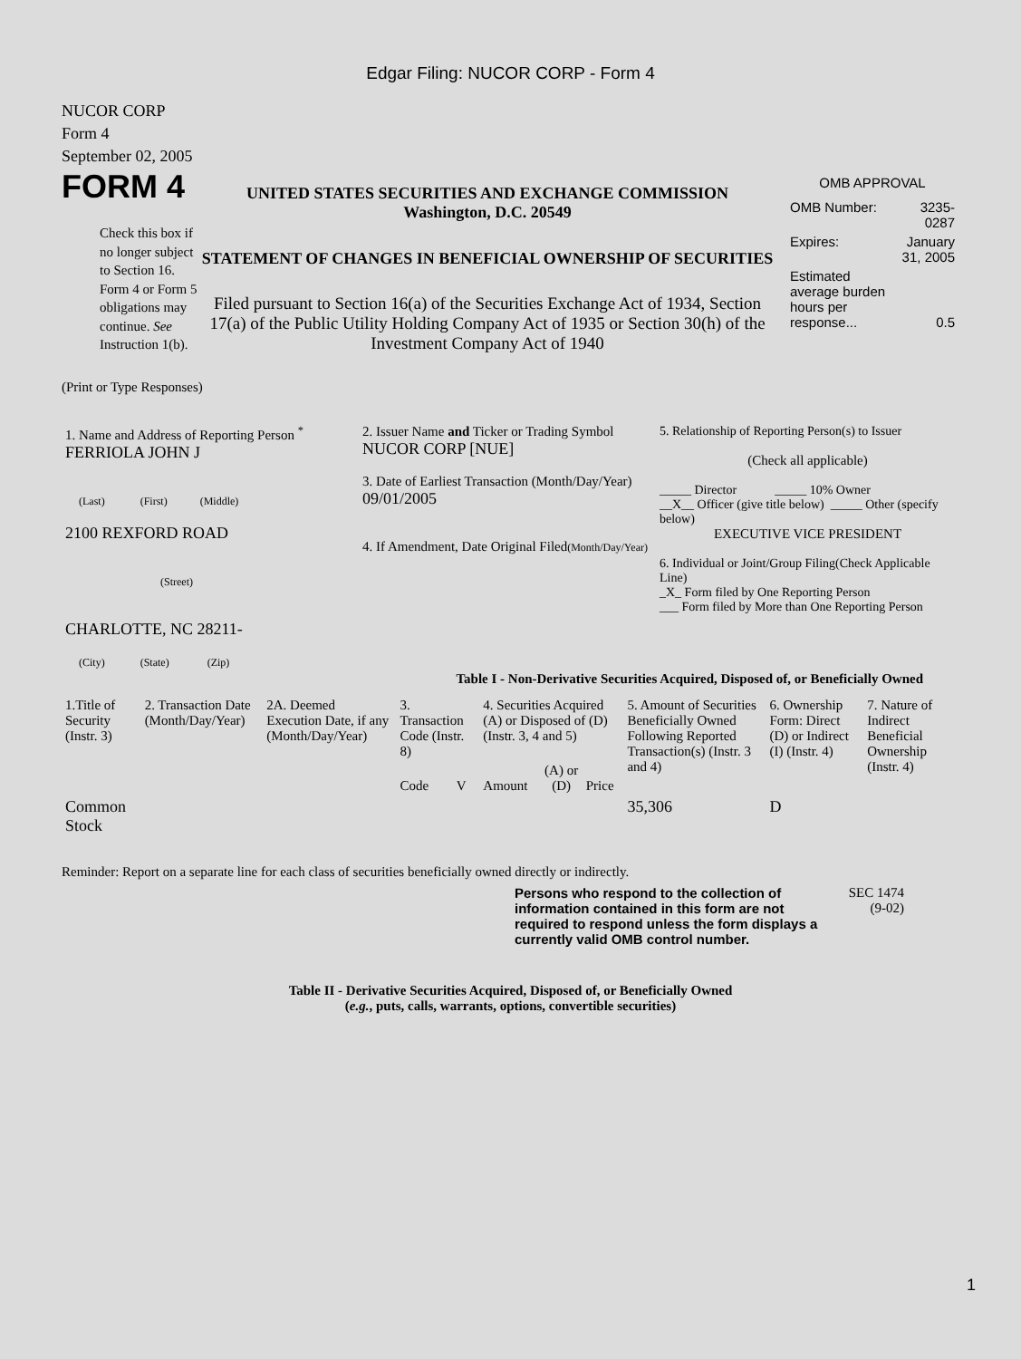Edgar Filing: NUCOR CORP - Form 4
NUCOR CORP
Form 4
September 02, 2005
FORM 4
Check this box if no longer subject to Section 16. Form 4 or Form 5 obligations may continue. See Instruction 1(b).
UNITED STATES SECURITIES AND EXCHANGE COMMISSION
Washington, D.C. 20549
STATEMENT OF CHANGES IN BENEFICIAL OWNERSHIP OF SECURITIES
Filed pursuant to Section 16(a) of the Securities Exchange Act of 1934, Section 17(a) of the Public Utility Holding Company Act of 1935 or Section 30(h) of the Investment Company Act of 1940
OMB APPROVAL
| OMB Number: | 3235-0287 |
| Expires: | January 31, 2005 |
| Estimated average burden hours per response... | 0.5 |
(Print or Type Responses)
| 1. Name and Address of Reporting Person <sup>*</sup> FERRIOLA JOHN J (Last) (First) (Middle) 2100 REXFORD ROAD (Street) CHARLOTTE, NC 28211- (City) (State) (Zip) | 2. Issuer Name and Ticker or Trading Symbol NUCOR CORP [NUE] 3. Date of Earliest Transaction (Month/Day/Year) 09/01/2005 4. If Amendment, Date Original Filed (Month/Day/Year) | 5. Relationship of Reporting Person(s) to Issuer (Check all applicable) _____ Director _____ 10% Owner __X__ Officer (give title below) _____ Other (specify below) EXECUTIVE VICE PRESIDENT 6. Individual or Joint/Group Filing(Check Applicable Line) _X_ Form filed by One Reporting Person ___ Form filed by More than One Reporting Person |
Table I - Non-Derivative Securities Acquired, Disposed of, or Beneficially Owned
| 1.Title of Security (Instr. 3) | 2. Transaction Date (Month/Day/Year) | 2A. Deemed Execution Date, if any (Month/Day/Year) | 3. Transaction Code (Instr. 8) | | 4. Securities Acquired (A) or Disposed of (D) (Instr. 3, 4 and 5) | | | 5. Amount of Securities Beneficially Owned Following Reported Transaction(s) (Instr. 3 and 4) | 6. Ownership Form: Direct (D) or Indirect (I) (Instr. 4) | 7. Nature of Indirect Beneficial Ownership (Instr. 4) |
| | | | Code | V | Amount | (A) or (D) | Price | | | |
| Common Stock | | | | | | | | 35,306 | D | |
Reminder: Report on a separate line for each class of securities beneficially owned directly or indirectly.
Persons who respond to the collection of information contained in this form are not required to respond unless the form displays a currently valid OMB control number.
SEC 1474 (9-02)
Table II - Derivative Securities Acquired, Disposed of, or Beneficially Owned
(e.g., puts, calls, warrants, options, convertible securities)
1